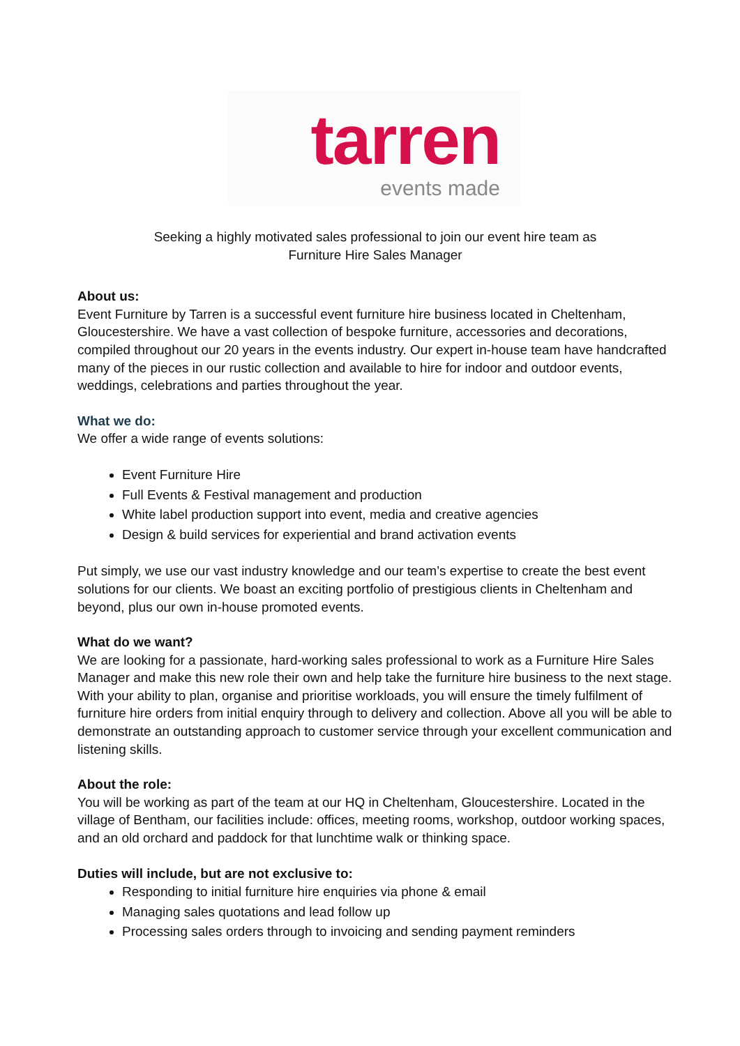tarren
events made
Seeking a highly motivated sales professional to join our event hire team as
Furniture Hire Sales Manager
About us:
Event Furniture by Tarren is a successful event furniture hire business located in Cheltenham, Gloucestershire. We have a vast collection of bespoke furniture, accessories and decorations, compiled throughout our 20 years in the events industry. Our expert in-house team have handcrafted many of the pieces in our rustic collection and available to hire for indoor and outdoor events, weddings, celebrations and parties throughout the year.
What we do:
We offer a wide range of events solutions:
Event Furniture Hire
Full Events & Festival management and production
White label production support into event, media and creative agencies
Design & build services for experiential and brand activation events
Put simply, we use our vast industry knowledge and our team’s expertise to create the best event solutions for our clients. We boast an exciting portfolio of prestigious clients in Cheltenham and beyond, plus our own in-house promoted events.
What do we want?
We are looking for a passionate, hard-working sales professional to work as a Furniture Hire Sales Manager and make this new role their own and help take the furniture hire business to the next stage. With your ability to plan, organise and prioritise workloads, you will ensure the timely fulfilment of furniture hire orders from initial enquiry through to delivery and collection. Above all you will be able to demonstrate an outstanding approach to customer service through your excellent communication and listening skills.
About the role:
You will be working as part of the team at our HQ in Cheltenham, Gloucestershire. Located in the village of Bentham, our facilities include: offices, meeting rooms, workshop, outdoor working spaces, and an old orchard and paddock for that lunchtime walk or thinking space.
Duties will include, but are not exclusive to:
Responding to initial furniture hire enquiries via phone & email
Managing sales quotations and lead follow up
Processing sales orders through to invoicing and sending payment reminders